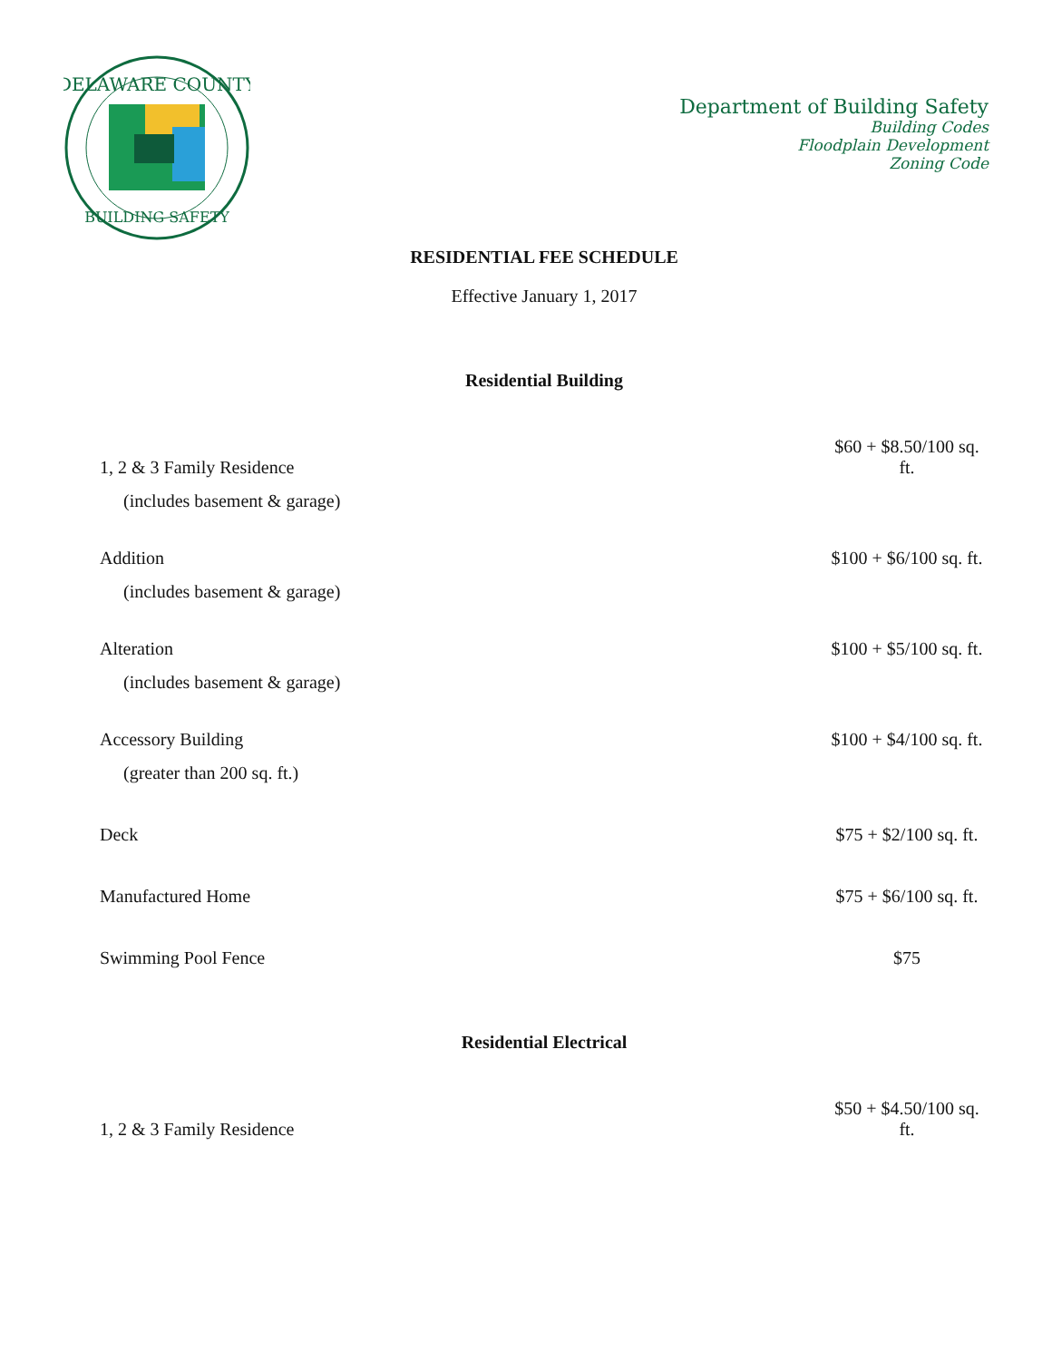DELAWARE COUNTY
BUILDING SAFETY
Department of Building Safety
Building Codes
Floodplain Development
Zoning Code
RESIDENTIAL FEE SCHEDULE
Effective January 1, 2017
Residential Building
| 1, 2 & 3 Family Residence | $60 + $8.50/100 sq. ft. |
| (includes basement & garage) | |
| Addition | $100 + $6/100 sq. ft. |
| (includes basement & garage) | |
| Alteration | $100 + $5/100 sq. ft. |
| (includes basement & garage) | |
| Accessory Building | $100 + $4/100 sq. ft. |
| (greater than 200 sq. ft.) | |
| Deck | $75 + $2/100 sq. ft. |
| Manufactured Home | $75 + $6/100 sq. ft. |
| Swimming Pool Fence | $75 |
Residential Electrical
| 1, 2 & 3 Family Residence | $50 + $4.50/100 sq. ft. |